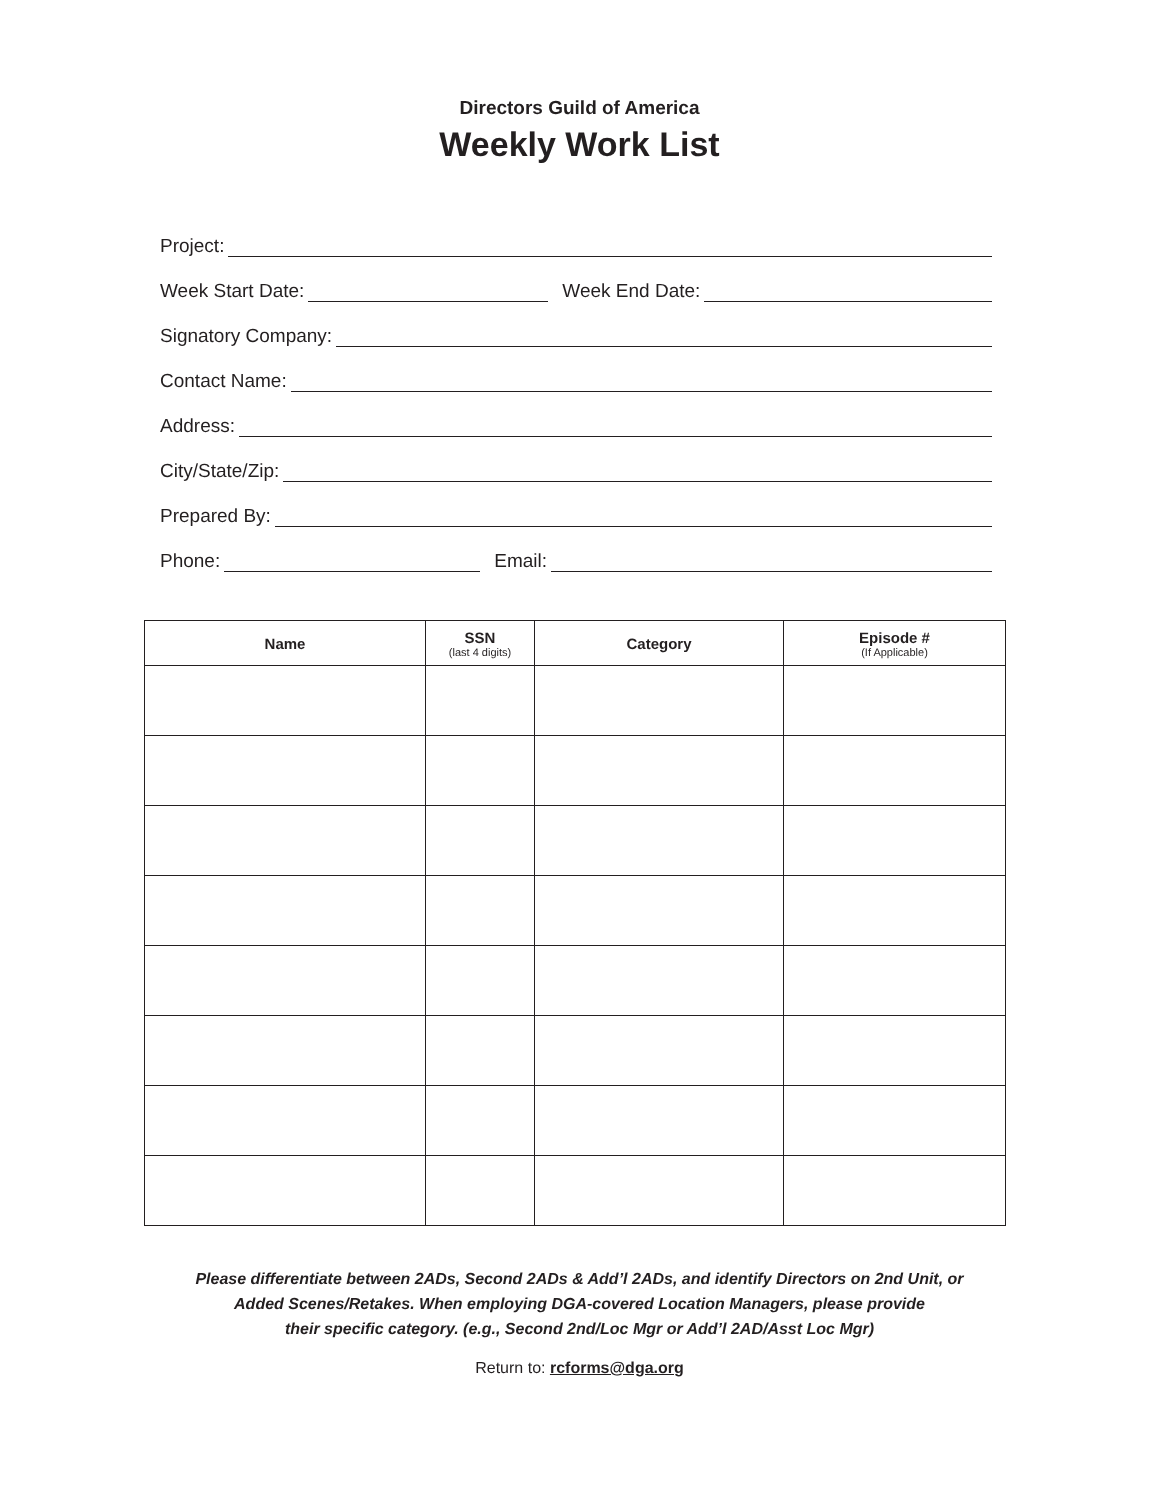Directors Guild of America
Weekly Work List
Project:
Week Start Date: Week End Date:
Signatory Company:
Contact Name:
Address:
City/State/Zip:
Prepared By:
Phone: Email:
| Name | SSN (last 4 digits) | Category | Episode # (If Applicable) |
| --- | --- | --- | --- |
Please differentiate between 2ADs, Second 2ADs & Add’l 2ADs, and identify Directors on 2nd Unit, or
Added Scenes/Retakes. When employing DGA-covered Location Managers, please provide
their specific category. (e.g., Second 2nd/Loc Mgr or Add’l 2AD/Asst Loc Mgr)
Return to: rcforms@dga.org